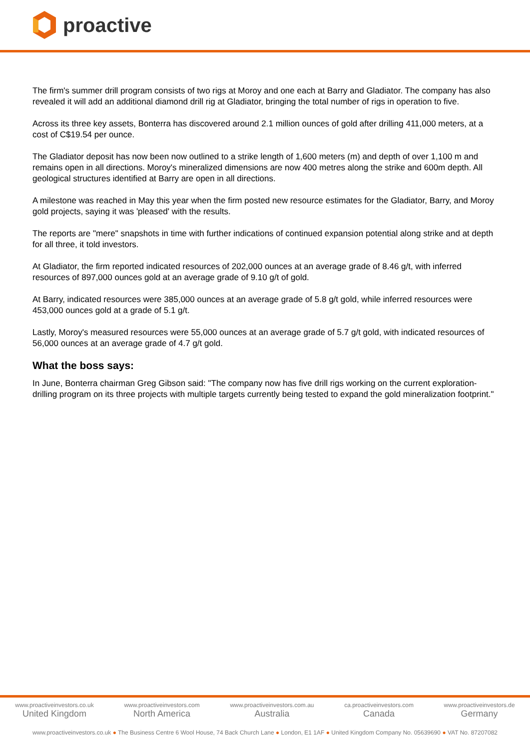proactive
The firm's summer drill program consists of two rigs at Moroy and one each at Barry and Gladiator. The company has also revealed it will add an additional diamond drill rig at Gladiator, bringing the total number of rigs in operation to five.
Across its three key assets, Bonterra has discovered around 2.1 million ounces of gold after drilling 411,000 meters, at a cost of C$19.54 per ounce.
The Gladiator deposit has now been now outlined to a strike length of 1,600 meters (m) and depth of over 1,100 m and remains open in all directions. Moroy's mineralized dimensions are now 400 metres along the strike and 600m depth. All geological structures identified at Barry are open in all directions.
A milestone was reached in May this year when the firm posted new resource estimates for the Gladiator, Barry, and Moroy gold projects, saying it was 'pleased' with the results.
The reports are "mere" snapshots in time with further indications of continued expansion potential along strike and at depth for all three, it told investors.
At Gladiator, the firm reported indicated resources of 202,000 ounces at an average grade of 8.46 g/t, with inferred resources of 897,000 ounces gold at an average grade of 9.10 g/t of gold.
At Barry, indicated resources were 385,000 ounces at an average grade of 5.8 g/t gold, while inferred resources were 453,000 ounces gold at a grade of 5.1 g/t.
Lastly, Moroy's measured resources were 55,000 ounces at an average grade of 5.7 g/t gold, with indicated resources of 56,000 ounces at an average grade of 4.7 g/t gold.
What the boss says:
In June, Bonterra chairman Greg Gibson said: "The company now has five drill rigs working on the current exploration-drilling program on its three projects with multiple targets currently being tested to expand the gold mineralization footprint."
www.proactiveinvestors.co.uk
United Kingdom
www.proactiveinvestors.com
North America
www.proactiveinvestors.com.au
Australia
ca.proactiveinvestors.com
Canada
www.proactiveinvestors.de
Germany
www.proactiveinvestors.co.uk ● The Business Centre 6 Wool House, 74 Back Church Lane ● London, E1 1AF ● United Kingdom Company No. 05639690 ● VAT No. 87207082